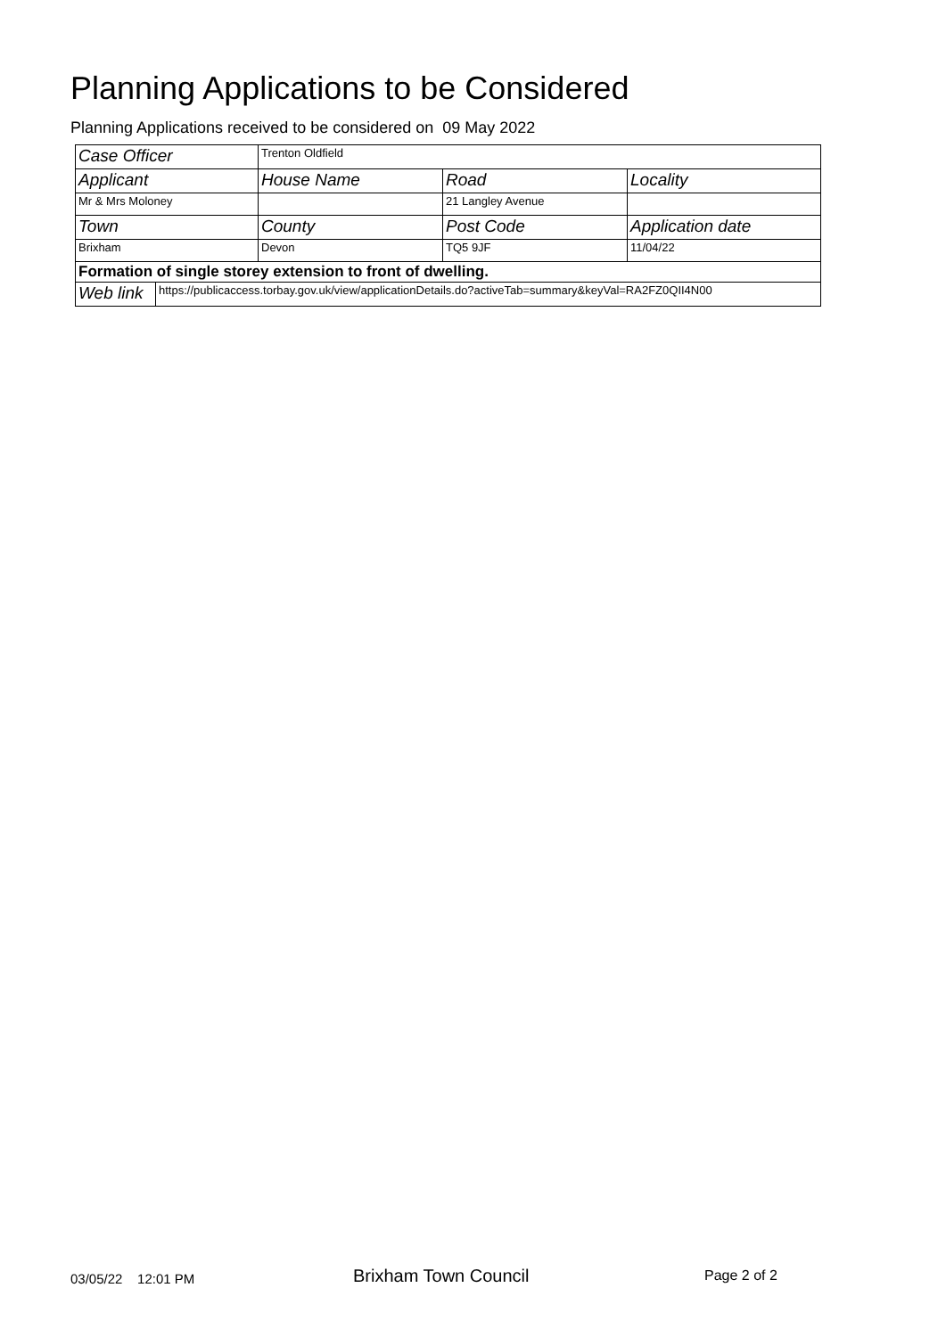Planning Applications to be Considered
Planning Applications received to be considered on 09 May 2022
| Case Officer | | Trenton Oldfield | | |
| Applicant | | House Name | Road | Locality |
| Mr & Mrs Moloney | | | 21 Langley Avenue | |
| Town | | County | Post Code | Application date |
| Brixham | | Devon | TQ5 9JF | 11/04/22 |
| Formation of single storey extension to front of dwelling. | | | | |
| Web link | https://publicaccess.torbay.gov.uk/view/applicationDetails.do?activeTab=summary&keyVal=RA2FZ0QII4N00 | | | |
03/05/22 12:01 PM Brixham Town Council Page 2 of 2